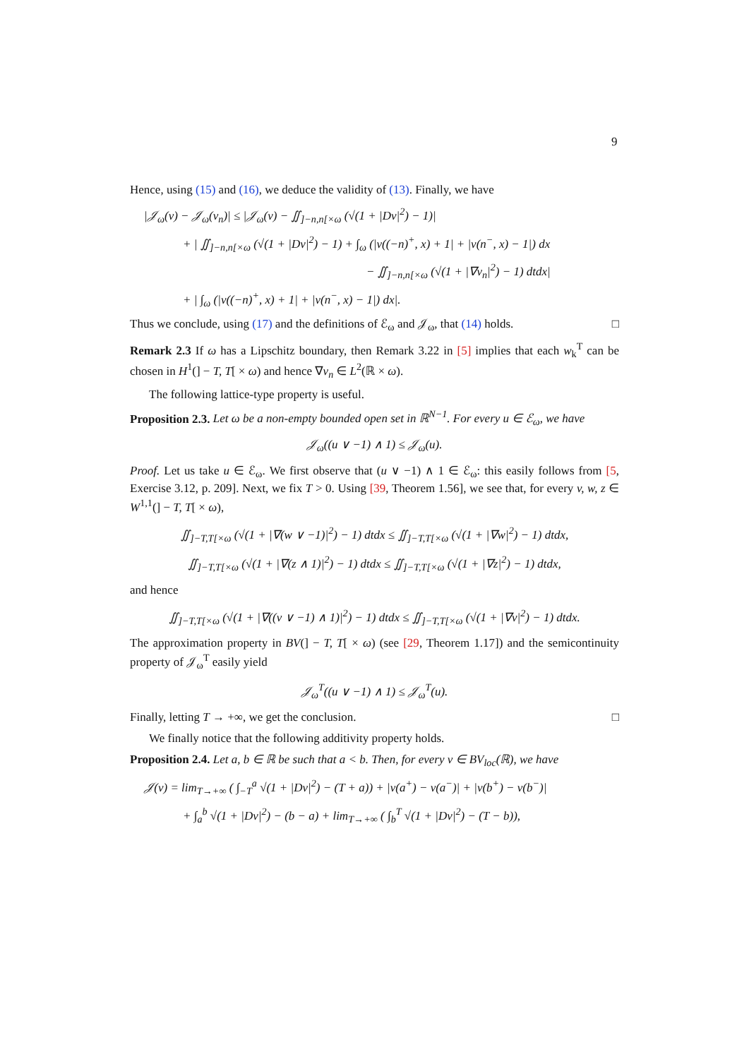9
Hence, using (15) and (16), we deduce the validity of (13). Finally, we have
|𝒥<sub>ω</sub>(v) − 𝒥<sub>ω</sub>(v<sub>n</sub>)| ≤ |𝒥<sub>ω</sub>(v) − ∬<sub>]−n,n[×ω</sub> (√(1 + |Dv|<sup>2</sup>) − 1)|
+ | ∬<sub>]−n,n[×ω</sub> (√(1 + |Dv|<sup>2</sup>) − 1) + ∫<sub>ω</sub> (|v((−n)<sup>+</sup>, x) + 1| + |v(n<sup>−</sup>, x) − 1|) dx
− ∬<sub>]−n,n[×ω</sub> (√(1 + |∇v<sub>n</sub>|<sup>2</sup>) − 1) dtdx|
+ | ∫<sub>ω</sub> (|v((−n)<sup>+</sup>, x) + 1| + |v(n<sup>−</sup>, x) − 1|) dx|.
Thus we conclude, using (17) and the definitions of ℰ<sub>ω</sub> and 𝒥<sub>ω</sub>, that (14) holds. □
Remark 2.3 If ω has a Lipschitz boundary, then Remark 3.22 in [5] implies that each w<sub>k</sub><sup>T</sup> can be chosen in H<sup>1</sup>(] − T, T[ × ω) and hence ∇v<sub>n</sub> ∈ L<sup>2</sup>(ℝ × ω).
The following lattice-type property is useful.
Proposition 2.3. Let ω be a non-empty bounded open set in ℝ<sup>N−1</sup>. For every u ∈ ℰ<sub>ω</sub>, we have
𝒥<sub>ω</sub>((u ∨ −1) ∧ 1) ≤ 𝒥<sub>ω</sub>(u).
Proof. Let us take u ∈ ℰ<sub>ω</sub>. We first observe that (u ∨ −1) ∧ 1 ∈ ℰ<sub>ω</sub>: this easily follows from [5, Exercise 3.12, p. 209]. Next, we fix T > 0. Using [39, Theorem 1.56], we see that, for every v, w, z ∈ W<sup>1,1</sup>(] − T, T[ × ω),
∬<sub>]−T,T[×ω</sub> (√(1 + |∇(w ∨ −1)|<sup>2</sup>) − 1) dtdx ≤ ∬<sub>]−T,T[×ω</sub> (√(1 + |∇w|<sup>2</sup>) − 1) dtdx,
∬<sub>]−T,T[×ω</sub> (√(1 + |∇(z ∧ 1)|<sup>2</sup>) − 1) dtdx ≤ ∬<sub>]−T,T[×ω</sub> (√(1 + |∇z|<sup>2</sup>) − 1) dtdx,
and hence
∬<sub>]−T,T[×ω</sub> (√(1 + |∇((v ∨ −1) ∧ 1)|<sup>2</sup>) − 1) dtdx ≤ ∬<sub>]−T,T[×ω</sub> (√(1 + |∇v|<sup>2</sup>) − 1) dtdx.
The approximation property in BV(] − T, T[ × ω) (see [29, Theorem 1.17]) and the semicontinuity property of 𝒥<sub>ω</sub><sup>T</sup> easily yield
𝒥<sub>ω</sub><sup>T</sup>((u ∨ −1) ∧ 1) ≤ 𝒥<sub>ω</sub><sup>T</sup>(u).
Finally, letting T → +∞, we get the conclusion. □
We finally notice that the following additivity property holds.
Proposition 2.4. Let a, b ∈ ℝ be such that a < b. Then, for every v ∈ BV<sub>loc</sub>(ℝ), we have
𝒥(v) = lim<sub>T→+∞</sub> ( ∫<sub>−T</sub><sup>a</sup> √(1 + |Dv|<sup>2</sup>) − (T + a)) + |v(a<sup>+</sup>) − v(a<sup>−</sup>)| + |v(b<sup>+</sup>) − v(b<sup>−</sup>)|
+ ∫<sub>a</sub><sup>b</sup> √(1 + |Dv|<sup>2</sup>) − (b − a) + lim<sub>T→+∞</sub> ( ∫<sub>b</sub><sup>T</sup> √(1 + |Dv|<sup>2</sup>) − (T − b)),